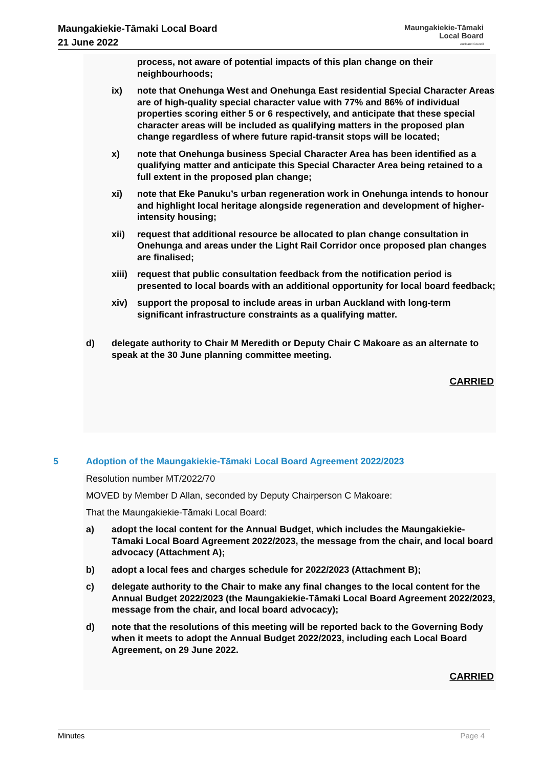Maungakiekie-Tāmaki Local Board
21 June 2022
Maungakiekie-Tāmaki
Local Board
Auckland Council
process, not aware of potential impacts of this plan change on their neighbourhoods;
ix) note that Onehunga West and Onehunga East residential Special Character Areas are of high-quality special character value with 77% and 86% of individual properties scoring either 5 or 6 respectively, and anticipate that these special character areas will be included as qualifying matters in the proposed plan change regardless of where future rapid-transit stops will be located;
x) note that Onehunga business Special Character Area has been identified as a qualifying matter and anticipate this Special Character Area being retained to a full extent in the proposed plan change;
xi) note that Eke Panuku’s urban regeneration work in Onehunga intends to honour and highlight local heritage alongside regeneration and development of higher-intensity housing;
xii) request that additional resource be allocated to plan change consultation in Onehunga and areas under the Light Rail Corridor once proposed plan changes are finalised;
xiii)
request that public consultation feedback from the notification period is presented to local boards with an additional opportunity for local board feedback;
xiv) support the proposal to include areas in urban Auckland with long-term significant infrastructure constraints as a qualifying matter.
d) delegate authority to Chair M Meredith or Deputy Chair C Makoare as an alternate to speak at the 30 June planning committee meeting.
CARRIED
5 Adoption of the Maungakiekie-Tāmaki Local Board Agreement 2022/2023
Resolution number MT/2022/70
MOVED by Member D Allan, seconded by Deputy Chairperson C Makoare:
That the Maungakiekie-Tāmaki Local Board:
a) adopt the local content for the Annual Budget, which includes the Maungakiekie-Tāmaki Local Board Agreement 2022/2023, the message from the chair, and local board advocacy (Attachment A);
b) adopt a local fees and charges schedule for 2022/2023 (Attachment B);
c) delegate authority to the Chair to make any final changes to the local content for the Annual Budget 2022/2023 (the Maungakiekie-Tāmaki Local Board Agreement 2022/2023, message from the chair, and local board advocacy);
d) note that the resolutions of this meeting will be reported back to the Governing Body when it meets to adopt the Annual Budget 2022/2023, including each Local Board Agreement, on 29 June 2022.
CARRIED
Minutes Page 4